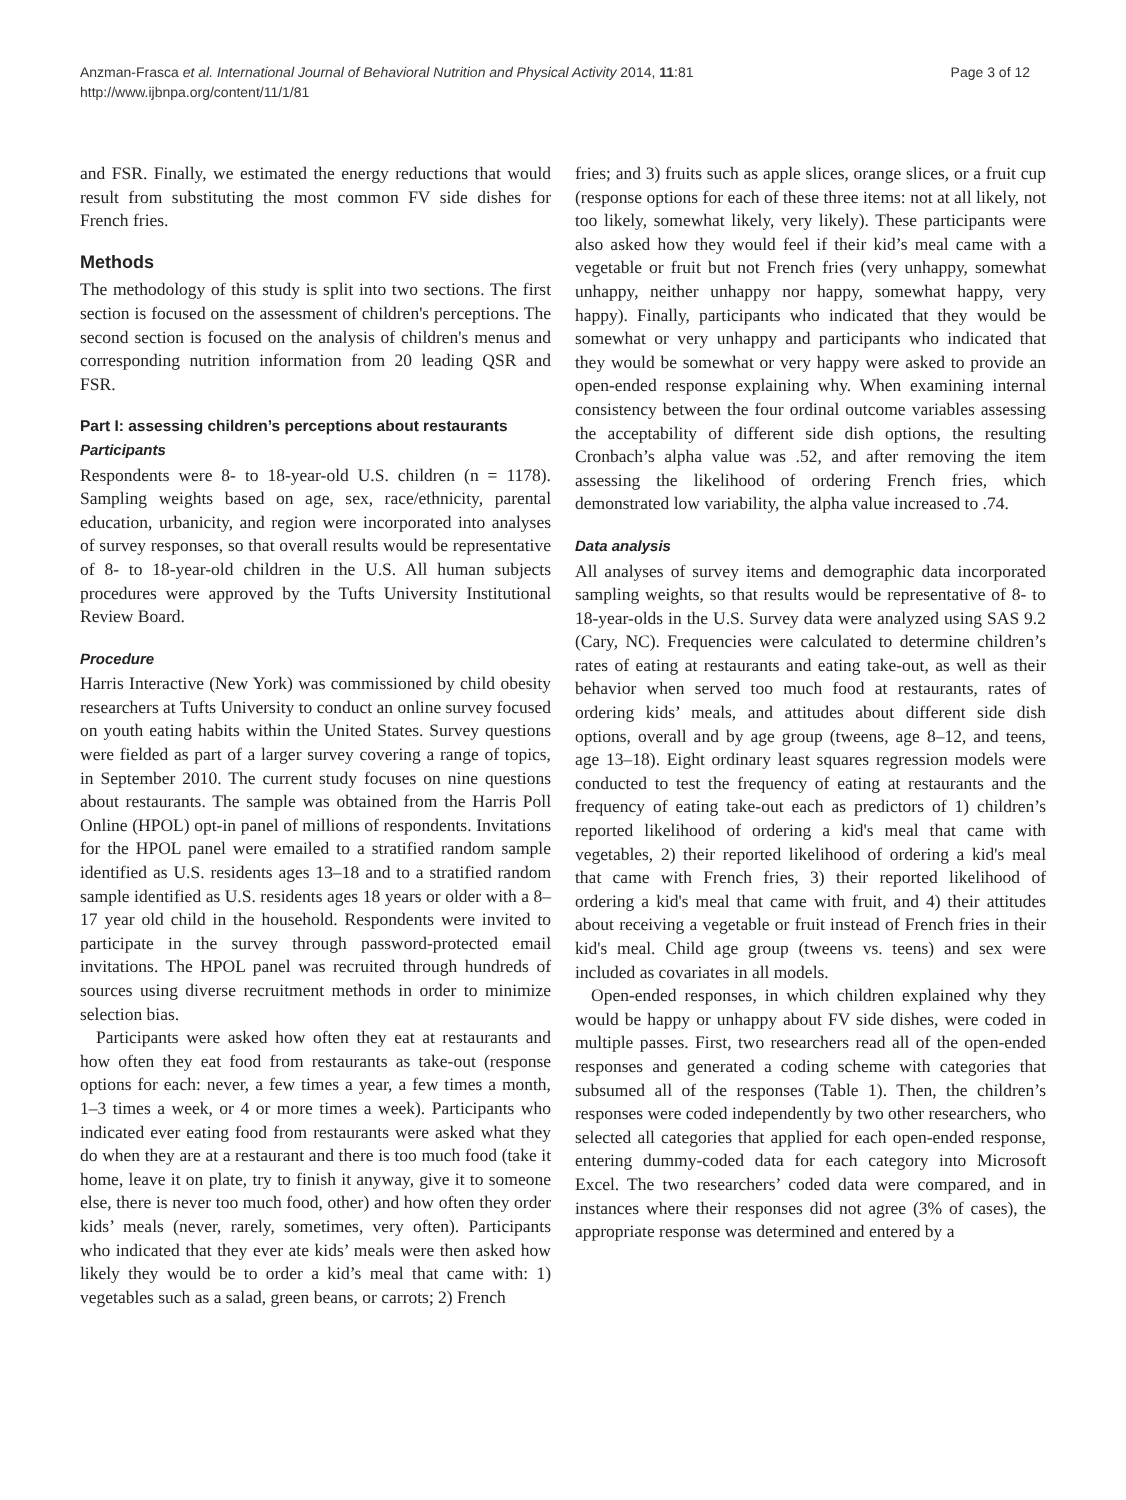Anzman-Frasca et al. International Journal of Behavioral Nutrition and Physical Activity 2014, 11:81
http://www.ijbnpa.org/content/11/1/81
Page 3 of 12
and FSR. Finally, we estimated the energy reductions that would result from substituting the most common FV side dishes for French fries.
Methods
The methodology of this study is split into two sections. The first section is focused on the assessment of children's perceptions. The second section is focused on the analysis of children's menus and corresponding nutrition information from 20 leading QSR and FSR.
Part I: assessing children’s perceptions about restaurants
Participants
Respondents were 8- to 18-year-old U.S. children (n = 1178). Sampling weights based on age, sex, race/ethnicity, parental education, urbanicity, and region were incorporated into analyses of survey responses, so that overall results would be representative of 8- to 18-year-old children in the U.S. All human subjects procedures were approved by the Tufts University Institutional Review Board.
Procedure
Harris Interactive (New York) was commissioned by child obesity researchers at Tufts University to conduct an online survey focused on youth eating habits within the United States. Survey questions were fielded as part of a larger survey covering a range of topics, in September 2010. The current study focuses on nine questions about restaurants. The sample was obtained from the Harris Poll Online (HPOL) opt-in panel of millions of respondents. Invitations for the HPOL panel were emailed to a stratified random sample identified as U.S. residents ages 13–18 and to a stratified random sample identified as U.S. residents ages 18 years or older with a 8–17 year old child in the household. Respondents were invited to participate in the survey through password-protected email invitations. The HPOL panel was recruited through hundreds of sources using diverse recruitment methods in order to minimize selection bias.
Participants were asked how often they eat at restaurants and how often they eat food from restaurants as take-out (response options for each: never, a few times a year, a few times a month, 1–3 times a week, or 4 or more times a week). Participants who indicated ever eating food from restaurants were asked what they do when they are at a restaurant and there is too much food (take it home, leave it on plate, try to finish it anyway, give it to someone else, there is never too much food, other) and how often they order kids’ meals (never, rarely, sometimes, very often). Participants who indicated that they ever ate kids’ meals were then asked how likely they would be to order a kid’s meal that came with: 1) vegetables such as a salad, green beans, or carrots; 2) French
fries; and 3) fruits such as apple slices, orange slices, or a fruit cup (response options for each of these three items: not at all likely, not too likely, somewhat likely, very likely). These participants were also asked how they would feel if their kid’s meal came with a vegetable or fruit but not French fries (very unhappy, somewhat unhappy, neither unhappy nor happy, somewhat happy, very happy). Finally, participants who indicated that they would be somewhat or very unhappy and participants who indicated that they would be somewhat or very happy were asked to provide an open-ended response explaining why. When examining internal consistency between the four ordinal outcome variables assessing the acceptability of different side dish options, the resulting Cronbach’s alpha value was .52, and after removing the item assessing the likelihood of ordering French fries, which demonstrated low variability, the alpha value increased to .74.
Data analysis
All analyses of survey items and demographic data incorporated sampling weights, so that results would be representative of 8- to 18-year-olds in the U.S. Survey data were analyzed using SAS 9.2 (Cary, NC). Frequencies were calculated to determine children’s rates of eating at restaurants and eating take-out, as well as their behavior when served too much food at restaurants, rates of ordering kids’ meals, and attitudes about different side dish options, overall and by age group (tweens, age 8–12, and teens, age 13–18). Eight ordinary least squares regression models were conducted to test the frequency of eating at restaurants and the frequency of eating take-out each as predictors of 1) children’s reported likelihood of ordering a kid's meal that came with vegetables, 2) their reported likelihood of ordering a kid's meal that came with French fries, 3) their reported likelihood of ordering a kid's meal that came with fruit, and 4) their attitudes about receiving a vegetable or fruit instead of French fries in their kid's meal. Child age group (tweens vs. teens) and sex were included as covariates in all models.
Open-ended responses, in which children explained why they would be happy or unhappy about FV side dishes, were coded in multiple passes. First, two researchers read all of the open-ended responses and generated a coding scheme with categories that subsumed all of the responses (Table 1). Then, the children’s responses were coded independently by two other researchers, who selected all categories that applied for each open-ended response, entering dummy-coded data for each category into Microsoft Excel. The two researchers’ coded data were compared, and in instances where their responses did not agree (3% of cases), the appropriate response was determined and entered by a